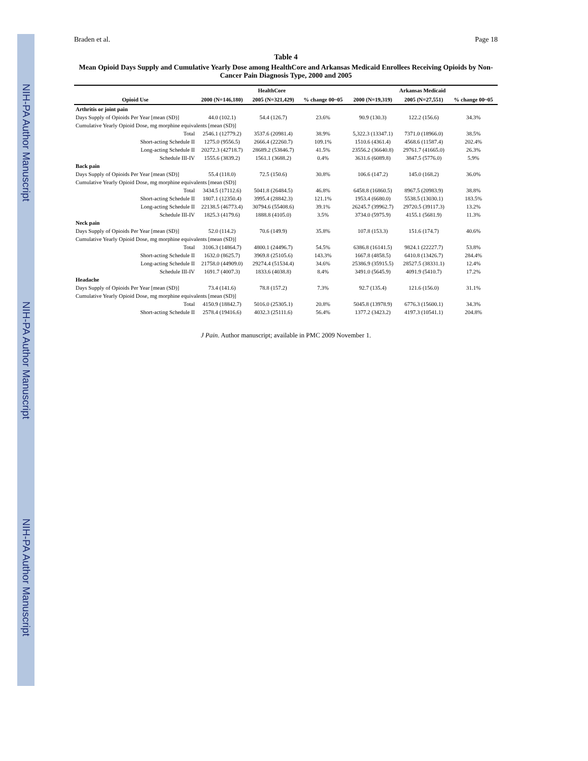NIH-PA Author Manuscript NIH-PA Author Manuscript NIH-PA Author Manuscript
Braden et al. Page 18
Table 4
Mean Opioid Days Supply and Cumulative Yearly Dose among HealthCore and Arkansas Medicaid Enrollees Receiving Opioids by Non-Cancer Pain Diagnosis Type, 2000 and 2005
| | HealthCore | | | Arkansas Medicaid | | |
| --- | --- | --- | --- | --- | --- | --- |
| Opioid Use | 2000 (N=146,180) | 2005 (N=321,429) | % change 00~05 | 2000 (N=19,319) | 2005 (N=27,551) | % change 00~05 |
| Arthritis or joint pain | | | | | | |
| Days Supply of Opioids Per Year [mean (SD)] | 44.0 (102.1) | 54.4 (126.7) | 23.6% | 90.9 (130.3) | 122.2 (156.6) | 34.3% |
| Cumulative Yearly Opioid Dose, mg morphine equivalents [mean (SD)] | | | | | | |
| Total | 2546.1 (12779.2) | 3537.6 (20981.4) | 38.9% | 5,322.3 (13347.1) | 7371.0 (18966.0) | 38.5% |
| Short-acting Schedule II | 1275.0 (9556.5) | 2666.4 (22260.7) | 109.1% | 1510.6 (4361.4) | 4568.6 (11587.4) | 202.4% |
| Long-acting Schedule II | 20272.3 (42718.7) | 28689.2 (53846.7) | 41.5% | 23556.2 (36640.8) | 29761.7 (41665.0) | 26.3% |
| Schedule III-IV | 1555.6 (3839.2) | 1561.1 (3688.2) | 0.4% | 3631.6 (6089.8) | 3847.5 (5776.0) | 5.9% |
| Back pain | | | | | | |
| Days Supply of Opioids Per Year [mean (SD)] | 55.4 (118.0) | 72.5 (150.6) | 30.8% | 106.6 (147.2) | 145.0 (168.2) | 36.0% |
| Cumulative Yearly Opioid Dose, mg morphine equivalents [mean (SD)] | | | | | | |
| Total | 3434.5 (17112.6) | 5041.8 (26484.5) | 46.8% | 6458.8 (16860.5) | 8967.5 (20983.9) | 38.8% |
| Short-acting Schedule II | 1807.1 (12350.4) | 3995.4 (28842.3) | 121.1% | 1953.4 (6680.0) | 5538.5 (13030.1) | 183.5% |
| Long-acting Schedule II | 22138.5 (46773.4) | 30794.6 (55408.6) | 39.1% | 26245.7 (39962.7) | 29720.5 (39117.3) | 13.2% |
| Schedule III-IV | 1825.3 (4179.6) | 1888.8 (4105.0) | 3.5% | 3734.0 (5975.9) | 4155.1 (5681.9) | 11.3% |
| Neck pain | | | | | | |
| Days Supply of Opioids Per Year [mean (SD)] | 52.0 (114.2) | 70.6 (149.9) | 35.8% | 107.8 (153.3) | 151.6 (174.7) | 40.6% |
| Cumulative Yearly Opioid Dose, mg morphine equivalents [mean (SD)] | | | | | | |
| Total | 3106.3 (14864.7) | 4800.1 (24496.7) | 54.5% | 6386.8 (16141.5) | 9824.1 (22227.7) | 53.8% |
| Short-acting Schedule II | 1632.0 (8625.7) | 3969.8 (25105.6) | 143.3% | 1667.8 (4858.5) | 6410.8 (13426.7) | 284.4% |
| Long-acting Schedule II | 21758.0 (44909.0) | 29274.4 (51534.4) | 34.6% | 25386.9 (35915.5) | 28527.5 (38331.1) | 12.4% |
| Schedule III-IV | 1691.7 (4007.3) | 1833.6 (4038.8) | 8.4% | 3491.0 (5645.9) | 4091.9 (5410.7) | 17.2% |
| Headache | | | | | | |
| Days Supply of Opioids Per Year [mean (SD)] | 73.4 (141.6) | 78.8 (157.2) | 7.3% | 92.7 (135.4) | 121.6 (156.0) | 31.1% |
| Cumulative Yearly Opioid Dose, mg morphine equivalents [mean (SD)] | | | | | | |
| Total | 4150.9 (18842.7) | 5016.0 (25305.1) | 20.8% | 5045.8 (13978.9) | 6776.3 (15600.1) | 34.3% |
| Short-acting Schedule II | 2578.4 (19416.6) | 4032.3 (25111.6) | 56.4% | 1377.2 (3423.2) | 4197.3 (10541.1) | 204.8% |
J Pain. Author manuscript; available in PMC 2009 November 1.